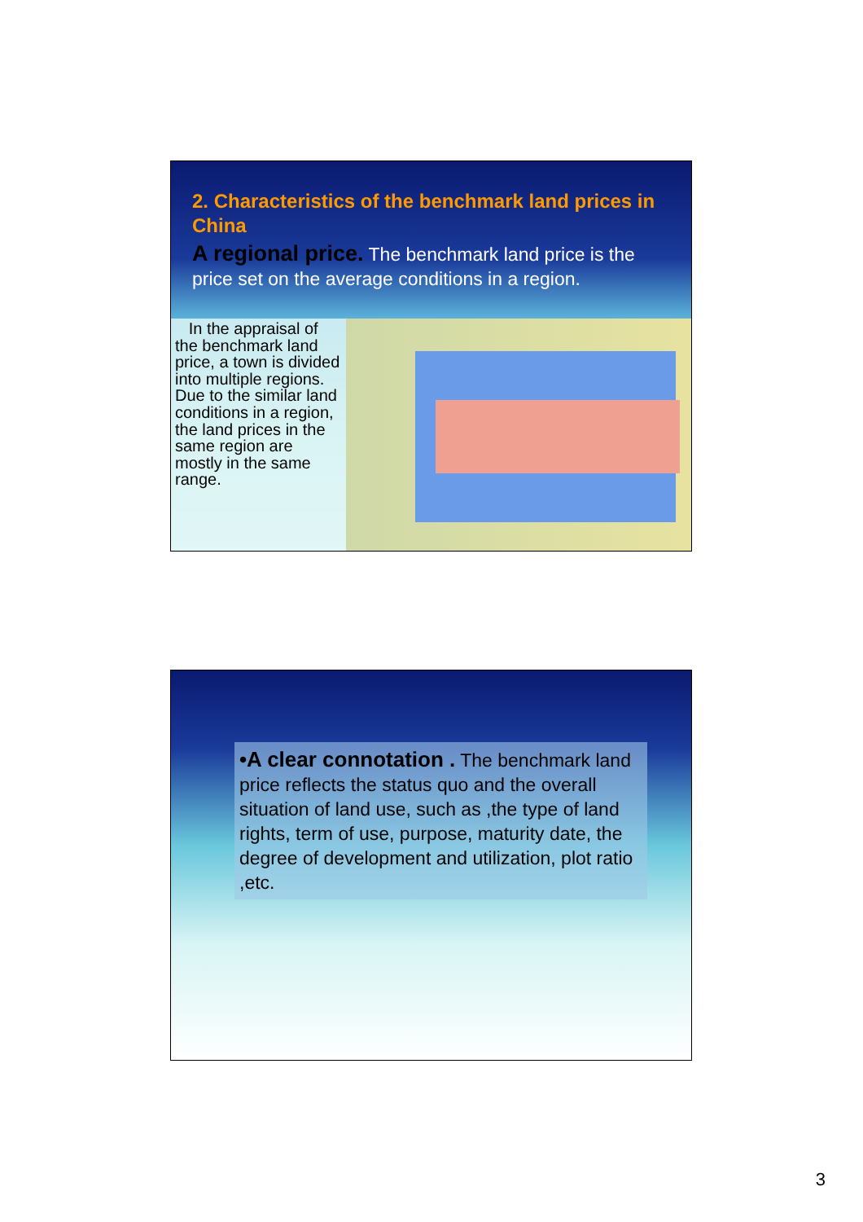2. Characteristics of the benchmark land prices in China
A regional price. The benchmark land price is the price set on the average conditions in a region.
In the appraisal of the benchmark land price, a town is divided into multiple regions. Due to the similar land conditions in a region, the land prices in the same region are mostly in the same range.
•A clear connotation . The benchmark land price reflects the status quo and the overall situation of land use, such as ,the type of land rights, term of use, purpose, maturity date, the degree of development and utilization, plot ratio ,etc.
3